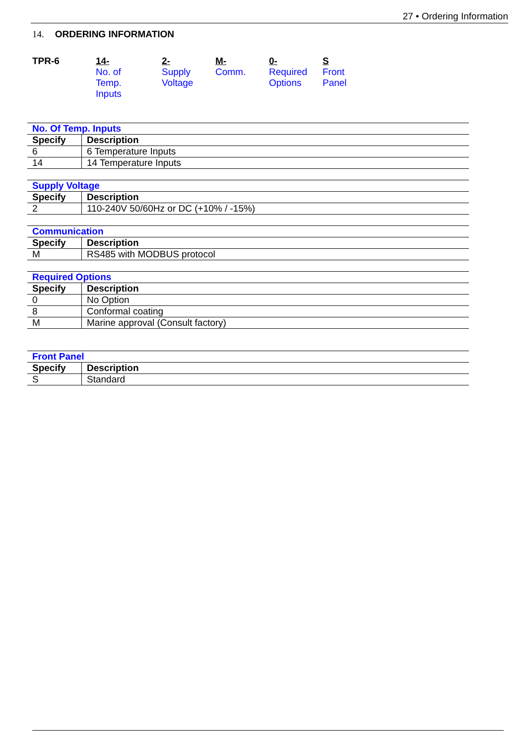27 • Ordering Information
14. ORDERING INFORMATION
TPR-6 14-
No. of
Temp.
Inputs
2-
Supply
Voltage
M-
Comm.
0-
Required
Options
S
Front
Panel
| No. Of Temp. Inputs | |
| Specify | Description |
| 6 | 6 Temperature Inputs |
| 14 | 14 Temperature Inputs |
| Supply Voltage | |
| Specify | Description |
| 2 | 110-240V 50/60Hz or DC (+10% / -15%) |
| Communication | |
| Specify | Description |
| M | RS485 with MODBUS protocol |
| Required Options | |
| Specify | Description |
| 0 | No Option |
| 8 | Conformal coating |
| M | Marine approval (Consult factory) |
| Front Panel | |
| Specify | Description |
| S | Standard |